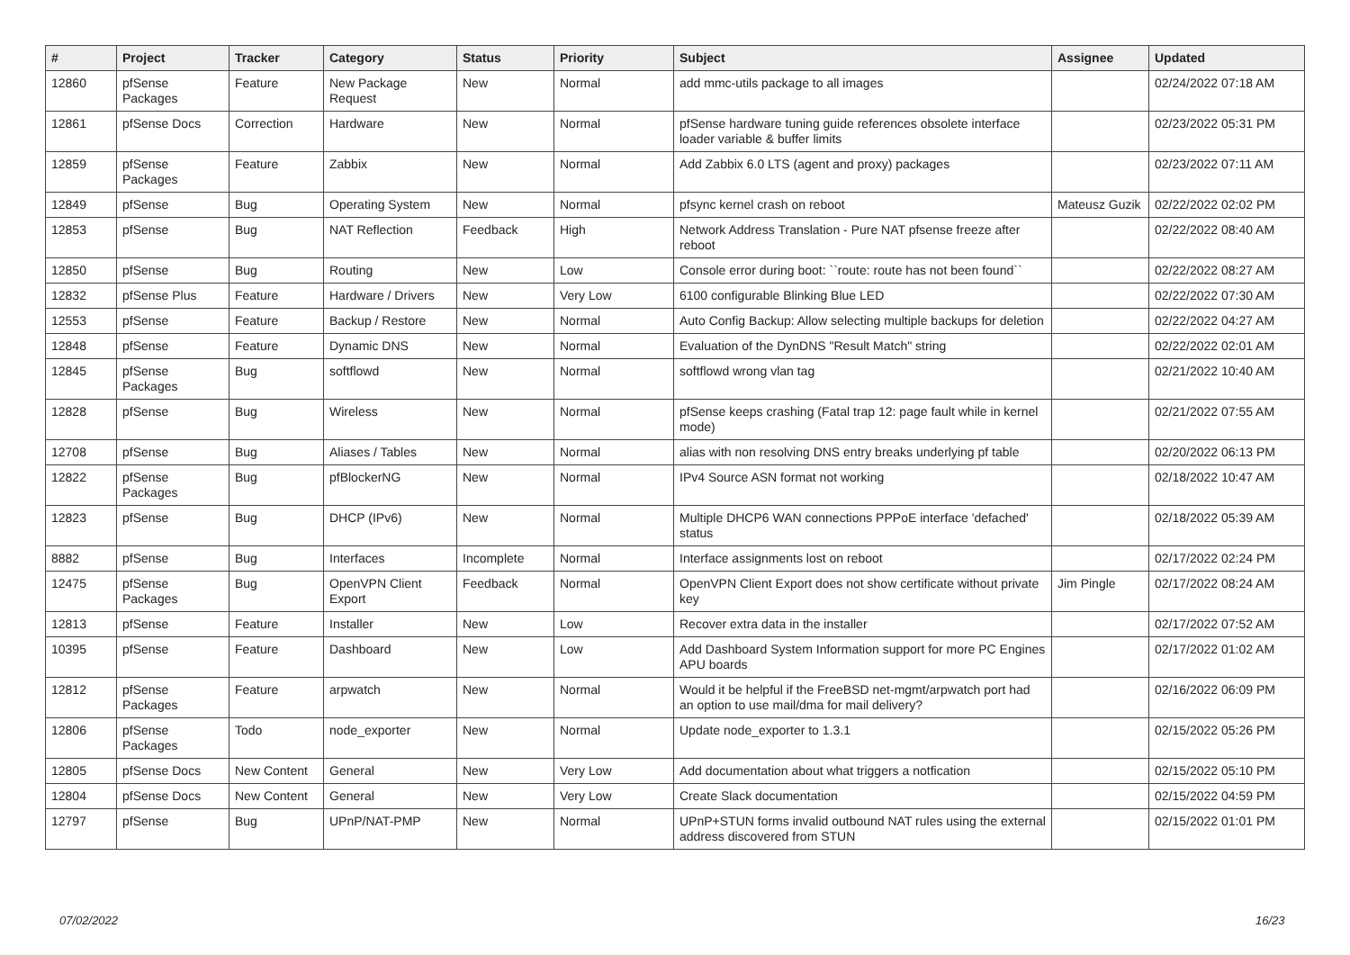| # | Project | Tracker | Category | Status | Priority | Subject | Assignee | Updated |
| --- | --- | --- | --- | --- | --- | --- | --- | --- |
| 12860 | pfSense Packages | Feature | New Package Request | New | Normal | add mmc-utils package to all images | | 02/24/2022 07:18 AM |
| 12861 | pfSense Docs | Correction | Hardware | New | Normal | pfSense hardware tuning guide references obsolete interface loader variable & buffer limits | | 02/23/2022 05:31 PM |
| 12859 | pfSense Packages | Feature | Zabbix | New | Normal | Add Zabbix 6.0 LTS (agent and proxy) packages | | 02/23/2022 07:11 AM |
| 12849 | pfSense | Bug | Operating System | New | Normal | pfsync kernel crash on reboot | Mateusz Guzik | 02/22/2022 02:02 PM |
| 12853 | pfSense | Bug | NAT Reflection | Feedback | High | Network Address Translation - Pure NAT pfsense freeze after reboot | | 02/22/2022 08:40 AM |
| 12850 | pfSense | Bug | Routing | New | Low | Console error during boot: ``route: route has not been found`` | | 02/22/2022 08:27 AM |
| 12832 | pfSense Plus | Feature | Hardware / Drivers | New | Very Low | 6100 configurable Blinking Blue LED | | 02/22/2022 07:30 AM |
| 12553 | pfSense | Feature | Backup / Restore | New | Normal | Auto Config Backup: Allow selecting multiple backups for deletion | | 02/22/2022 04:27 AM |
| 12848 | pfSense | Feature | Dynamic DNS | New | Normal | Evaluation of the DynDNS "Result Match" string | | 02/22/2022 02:01 AM |
| 12845 | pfSense Packages | Bug | softflowd | New | Normal | softflowd wrong vlan tag | | 02/21/2022 10:40 AM |
| 12828 | pfSense | Bug | Wireless | New | Normal | pfSense keeps crashing (Fatal trap 12: page fault while in kernel mode) | | 02/21/2022 07:55 AM |
| 12708 | pfSense | Bug | Aliases / Tables | New | Normal | alias with non resolving DNS entry breaks underlying pf table | | 02/20/2022 06:13 PM |
| 12822 | pfSense Packages | Bug | pfBlockerNG | New | Normal | IPv4 Source ASN format not working | | 02/18/2022 10:47 AM |
| 12823 | pfSense | Bug | DHCP (IPv6) | New | Normal | Multiple DHCP6 WAN connections PPPoE interface 'defached' status | | 02/18/2022 05:39 AM |
| 8882 | pfSense | Bug | Interfaces | Incomplete | Normal | Interface assignments lost on reboot | | 02/17/2022 02:24 PM |
| 12475 | pfSense Packages | Bug | OpenVPN Client Export | Feedback | Normal | OpenVPN Client Export does not show certificate without private key | Jim Pingle | 02/17/2022 08:24 AM |
| 12813 | pfSense | Feature | Installer | New | Low | Recover extra data in the installer | | 02/17/2022 07:52 AM |
| 10395 | pfSense | Feature | Dashboard | New | Low | Add Dashboard System Information support for more PC Engines APU boards | | 02/17/2022 01:02 AM |
| 12812 | pfSense Packages | Feature | arpwatch | New | Normal | Would it be helpful if the FreeBSD net-mgmt/arpwatch port had an option to use mail/dma for mail delivery? | | 02/16/2022 06:09 PM |
| 12806 | pfSense Packages | Todo | node_exporter | New | Normal | Update node_exporter to 1.3.1 | | 02/15/2022 05:26 PM |
| 12805 | pfSense Docs | New Content | General | New | Very Low | Add documentation about what triggers a notfication | | 02/15/2022 05:10 PM |
| 12804 | pfSense Docs | New Content | General | New | Very Low | Create Slack documentation | | 02/15/2022 04:59 PM |
| 12797 | pfSense | Bug | UPnP/NAT-PMP | New | Normal | UPnP+STUN forms invalid outbound NAT rules using the external address discovered from STUN | | 02/15/2022 01:01 PM |
07/02/2022 16/23